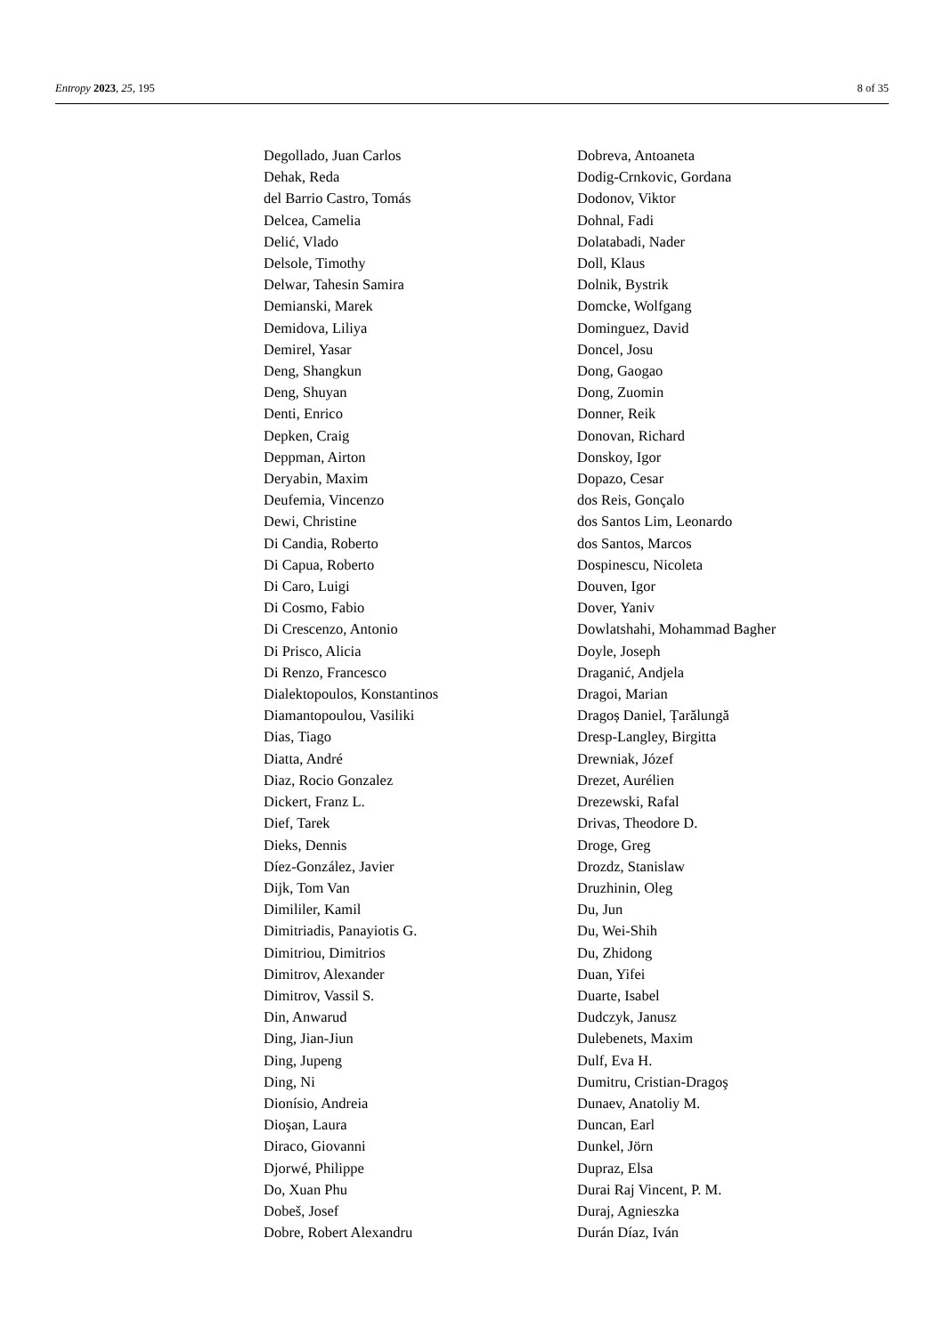Entropy 2023, 25, 195 8 of 35
Degollado, Juan Carlos
Dehak, Reda
del Barrio Castro, Tomás
Delcea, Camelia
Delić, Vlado
Delsole, Timothy
Delwar, Tahesin Samira
Demianski, Marek
Demidova, Liliya
Demirel, Yasar
Deng, Shangkun
Deng, Shuyan
Denti, Enrico
Depken, Craig
Deppman, Airton
Deryabin, Maxim
Deufemia, Vincenzo
Dewi, Christine
Di Candia, Roberto
Di Capua, Roberto
Di Caro, Luigi
Di Cosmo, Fabio
Di Crescenzo, Antonio
Di Prisco, Alicia
Di Renzo, Francesco
Dialektopoulos, Konstantinos
Diamantopoulou, Vasiliki
Dias, Tiago
Diatta, André
Diaz, Rocio Gonzalez
Dickert, Franz L.
Dief, Tarek
Dieks, Dennis
Díez-González, Javier
Dijk, Tom Van
Dimililer, Kamil
Dimitriadis, Panayiotis G.
Dimitriou, Dimitrios
Dimitrov, Alexander
Dimitrov, Vassil S.
Din, Anwarud
Ding, Jian-Jiun
Ding, Jupeng
Ding, Ni
Dionísio, Andreia
Dioşan, Laura
Diraco, Giovanni
Djorwé, Philippe
Do, Xuan Phu
Dobeš, Josef
Dobre, Robert Alexandru
Dobreva, Antoaneta
Dodig-Crnkovic, Gordana
Dodonov, Viktor
Dohnal, Fadi
Dolatabadi, Nader
Doll, Klaus
Dolnik, Bystrik
Domcke, Wolfgang
Dominguez, David
Doncel, Josu
Dong, Gaogao
Dong, Zuomin
Donner, Reik
Donovan, Richard
Donskoy, Igor
Dopazo, Cesar
dos Reis, Gonçalo
dos Santos Lim, Leonardo
dos Santos, Marcos
Dospinescu, Nicoleta
Douven, Igor
Dover, Yaniv
Dowlatshahi, Mohammad Bagher
Doyle, Joseph
Draganić, Andjela
Dragoi, Marian
Dragoș Daniel, Țarălungă
Dresp-Langley, Birgitta
Drewniak, Józef
Drezet, Aurélien
Drezewski, Rafal
Drivas, Theodore D.
Droge, Greg
Drozdz, Stanislaw
Druzhinin, Oleg
Du, Jun
Du, Wei-Shih
Du, Zhidong
Duan, Yifei
Duarte, Isabel
Dudczyk, Janusz
Dulebenets, Maxim
Dulf, Eva H.
Dumitru, Cristian-Dragoş
Dunaev, Anatoliy M.
Duncan, Earl
Dunkel, Jörn
Dupraz, Elsa
Durai Raj Vincent, P. M.
Duraj, Agnieszka
Durán Díaz, Iván